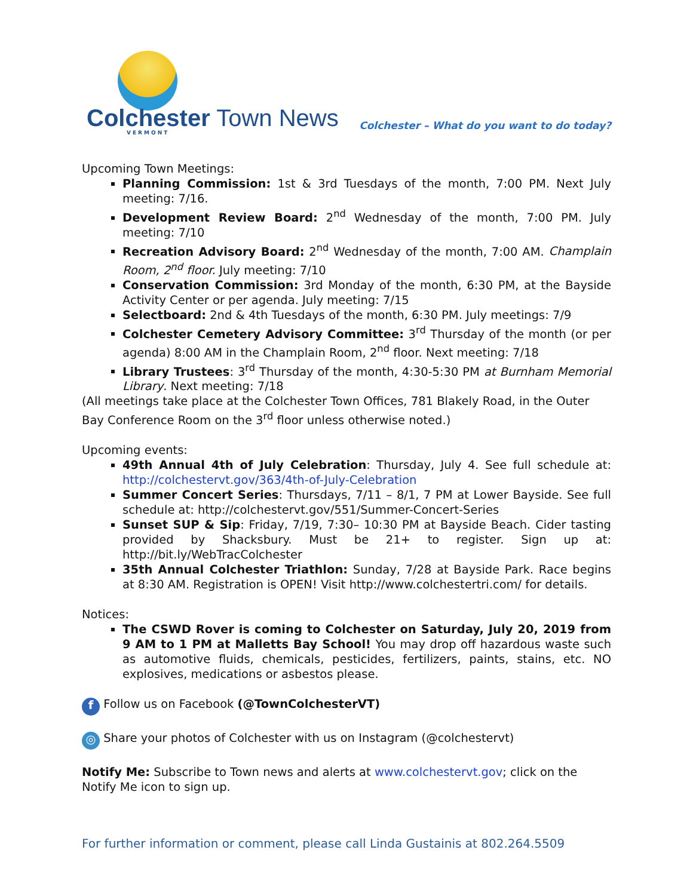Colchester Town News
VERMONT
Colchester – What do you want to do today?
Upcoming Town Meetings:
Planning Commission: 1st & 3rd Tuesdays of the month, 7:00 PM. Next July meeting: 7/16.
Development Review Board: 2<sup>nd</sup> Wednesday of the month, 7:00 PM. July meeting: 7/10
Recreation Advisory Board: 2<sup>nd</sup> Wednesday of the month, 7:00 AM. Champlain Room, 2<sup>nd</sup> floor. July meeting: 7/10
Conservation Commission: 3rd Monday of the month, 6:30 PM, at the Bayside Activity Center or per agenda. July meeting: 7/15
Selectboard: 2nd & 4th Tuesdays of the month, 6:30 PM. July meetings: 7/9
Colchester Cemetery Advisory Committee: 3<sup>rd</sup> Thursday of the month (or per agenda) 8:00 AM in the Champlain Room, 2<sup>nd</sup> floor. Next meeting: 7/18
Library Trustees: 3<sup>rd</sup> Thursday of the month, 4:30-5:30 PM at Burnham Memorial Library. Next meeting: 7/18
(All meetings take place at the Colchester Town Offices, 781 Blakely Road, in the Outer Bay Conference Room on the 3<sup>rd</sup> floor unless otherwise noted.)
Upcoming events:
49th Annual 4th of July Celebration: Thursday, July 4. See full schedule at: http://colchestervt.gov/363/4th-of-July-Celebration
Summer Concert Series: Thursdays, 7/11 – 8/1, 7 PM at Lower Bayside. See full schedule at: http://colchestervt.gov/551/Summer-Concert-Series
Sunset SUP & Sip: Friday, 7/19, 7:30– 10:30 PM at Bayside Beach. Cider tasting provided by Shacksbury. Must be 21+ to register. Sign up at: http://bit.ly/WebTracColchester
35th Annual Colchester Triathlon: Sunday, 7/28 at Bayside Park. Race begins at 8:30 AM. Registration is OPEN! Visit http://www.colchestertri.com/ for details.
Notices:
The CSWD Rover is coming to Colchester on Saturday, July 20, 2019 from 9 AM to 1 PM at Malletts Bay School! You may drop off hazardous waste such as automotive fluids, chemicals, pesticides, fertilizers, paints, stains, etc. NO explosives, medications or asbestos please.
f Follow us on Facebook (@TownColchesterVT)
◎ Share your photos of Colchester with us on Instagram (@colchestervt)
Notify Me: Subscribe to Town news and alerts at www.colchestervt.gov; click on the Notify Me icon to sign up.
For further information or comment, please call Linda Gustainis at 802.264.5509